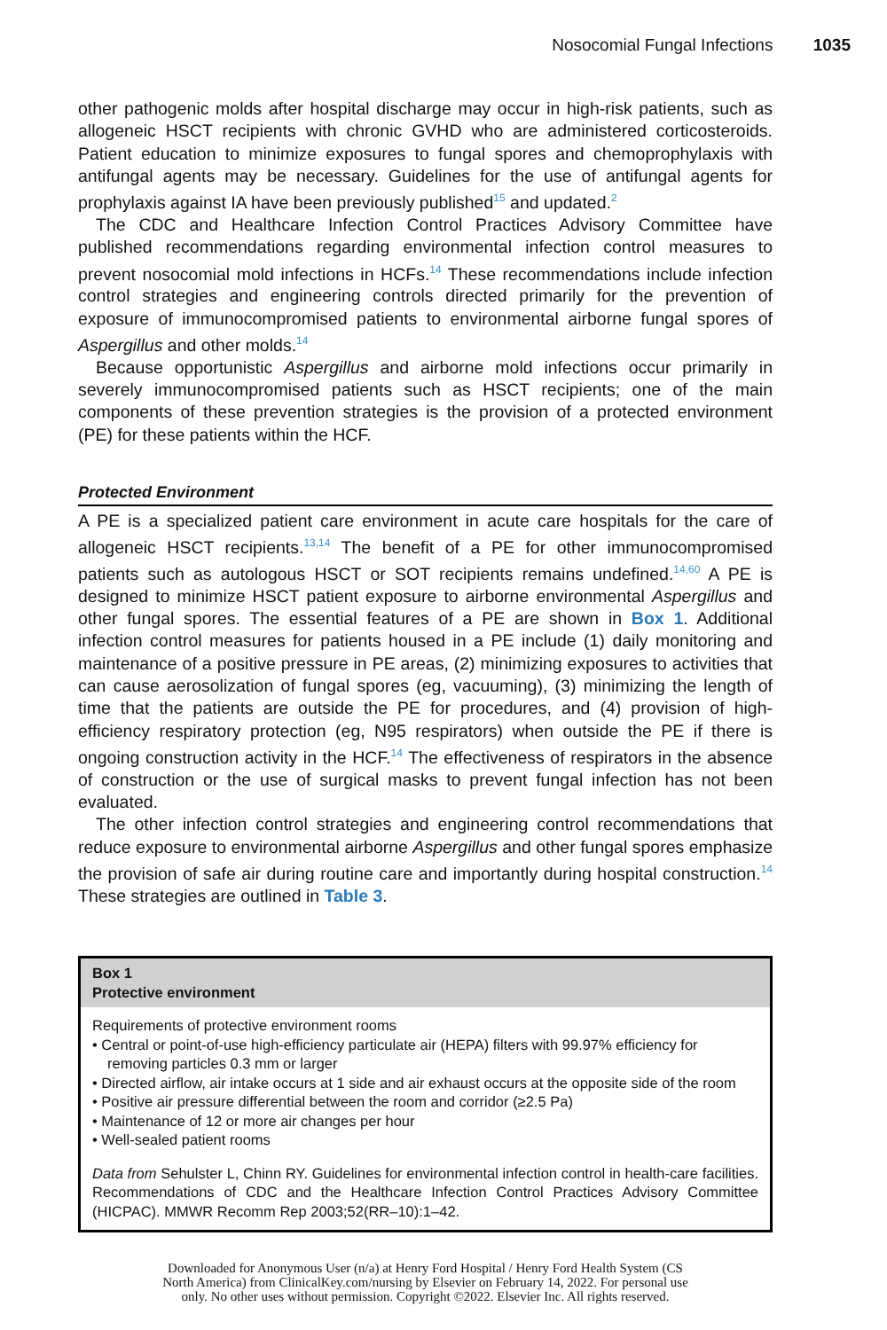Nosocomial Fungal Infections 1035
other pathogenic molds after hospital discharge may occur in high-risk patients, such as allogeneic HSCT recipients with chronic GVHD who are administered corticosteroids. Patient education to minimize exposures to fungal spores and chemoprophylaxis with antifungal agents may be necessary. Guidelines for the use of antifungal agents for prophylaxis against IA have been previously published<sup>15</sup> and updated.<sup>2</sup>
The CDC and Healthcare Infection Control Practices Advisory Committee have published recommendations regarding environmental infection control measures to prevent nosocomial mold infections in HCFs.<sup>14</sup> These recommendations include infection control strategies and engineering controls directed primarily for the prevention of exposure of immunocompromised patients to environmental airborne fungal spores of Aspergillus and other molds.<sup>14</sup>
Because opportunistic Aspergillus and airborne mold infections occur primarily in severely immunocompromised patients such as HSCT recipients; one of the main components of these prevention strategies is the provision of a protected environment (PE) for these patients within the HCF.
Protected Environment
A PE is a specialized patient care environment in acute care hospitals for the care of allogeneic HSCT recipients.<sup>13,14</sup> The benefit of a PE for other immunocompromised patients such as autologous HSCT or SOT recipients remains undefined.<sup>14,60</sup> A PE is designed to minimize HSCT patient exposure to airborne environmental Aspergillus and other fungal spores. The essential features of a PE are shown in Box 1. Additional infection control measures for patients housed in a PE include (1) daily monitoring and maintenance of a positive pressure in PE areas, (2) minimizing exposures to activities that can cause aerosolization of fungal spores (eg, vacuuming), (3) minimizing the length of time that the patients are outside the PE for procedures, and (4) provision of high-efficiency respiratory protection (eg, N95 respirators) when outside the PE if there is ongoing construction activity in the HCF.<sup>14</sup> The effectiveness of respirators in the absence of construction or the use of surgical masks to prevent fungal infection has not been evaluated.
The other infection control strategies and engineering control recommendations that reduce exposure to environmental airborne Aspergillus and other fungal spores emphasize the provision of safe air during routine care and importantly during hospital construction.<sup>14</sup> These strategies are outlined in Table 3.
Box 1
Protective environment
Requirements of protective environment rooms
• Central or point-of-use high-efficiency particulate air (HEPA) filters with 99.97% efficiency for removing particles 0.3 mm or larger
• Directed airflow, air intake occurs at 1 side and air exhaust occurs at the opposite side of the room
• Positive air pressure differential between the room and corridor (≥2.5 Pa)
• Maintenance of 12 or more air changes per hour
• Well-sealed patient rooms
Data from Sehulster L, Chinn RY. Guidelines for environmental infection control in health-care facilities. Recommendations of CDC and the Healthcare Infection Control Practices Advisory Committee (HICPAC). MMWR Recomm Rep 2003;52(RR–10):1–42.
Downloaded for Anonymous User (n/a) at Henry Ford Hospital / Henry Ford Health System (CS
North America) from ClinicalKey.com/nursing by Elsevier on February 14, 2022. For personal use
only. No other uses without permission. Copyright ©2022. Elsevier Inc. All rights reserved.